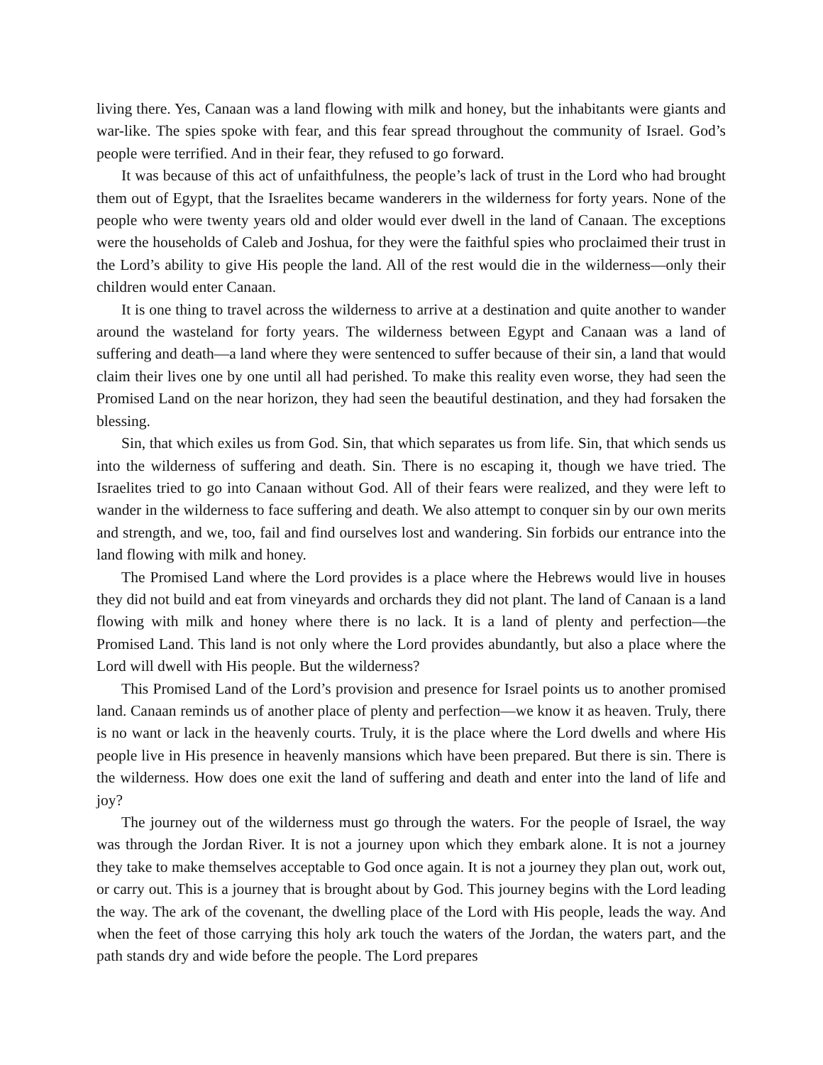living there. Yes, Canaan was a land flowing with milk and honey, but the inhabitants were giants and war-like. The spies spoke with fear, and this fear spread throughout the community of Israel. God’s people were terrified. And in their fear, they refused to go forward.
It was because of this act of unfaithfulness, the people’s lack of trust in the Lord who had brought them out of Egypt, that the Israelites became wanderers in the wilderness for forty years. None of the people who were twenty years old and older would ever dwell in the land of Canaan. The exceptions were the households of Caleb and Joshua, for they were the faithful spies who proclaimed their trust in the Lord’s ability to give His people the land. All of the rest would die in the wilderness—only their children would enter Canaan.
It is one thing to travel across the wilderness to arrive at a destination and quite another to wander around the wasteland for forty years. The wilderness between Egypt and Canaan was a land of suffering and death—a land where they were sentenced to suffer because of their sin, a land that would claim their lives one by one until all had perished. To make this reality even worse, they had seen the Promised Land on the near horizon, they had seen the beautiful destination, and they had forsaken the blessing.
Sin, that which exiles us from God. Sin, that which separates us from life. Sin, that which sends us into the wilderness of suffering and death. Sin. There is no escaping it, though we have tried. The Israelites tried to go into Canaan without God. All of their fears were realized, and they were left to wander in the wilderness to face suffering and death. We also attempt to conquer sin by our own merits and strength, and we, too, fail and find ourselves lost and wandering. Sin forbids our entrance into the land flowing with milk and honey.
The Promised Land where the Lord provides is a place where the Hebrews would live in houses they did not build and eat from vineyards and orchards they did not plant. The land of Canaan is a land flowing with milk and honey where there is no lack. It is a land of plenty and perfection—the Promised Land. This land is not only where the Lord provides abundantly, but also a place where the Lord will dwell with His people. But the wilderness?
This Promised Land of the Lord’s provision and presence for Israel points us to another promised land. Canaan reminds us of another place of plenty and perfection—we know it as heaven. Truly, there is no want or lack in the heavenly courts. Truly, it is the place where the Lord dwells and where His people live in His presence in heavenly mansions which have been prepared. But there is sin. There is the wilderness. How does one exit the land of suffering and death and enter into the land of life and joy?
The journey out of the wilderness must go through the waters. For the people of Israel, the way was through the Jordan River. It is not a journey upon which they embark alone. It is not a journey they take to make themselves acceptable to God once again. It is not a journey they plan out, work out, or carry out. This is a journey that is brought about by God. This journey begins with the Lord leading the way. The ark of the covenant, the dwelling place of the Lord with His people, leads the way. And when the feet of those carrying this holy ark touch the waters of the Jordan, the waters part, and the path stands dry and wide before the people. The Lord prepares